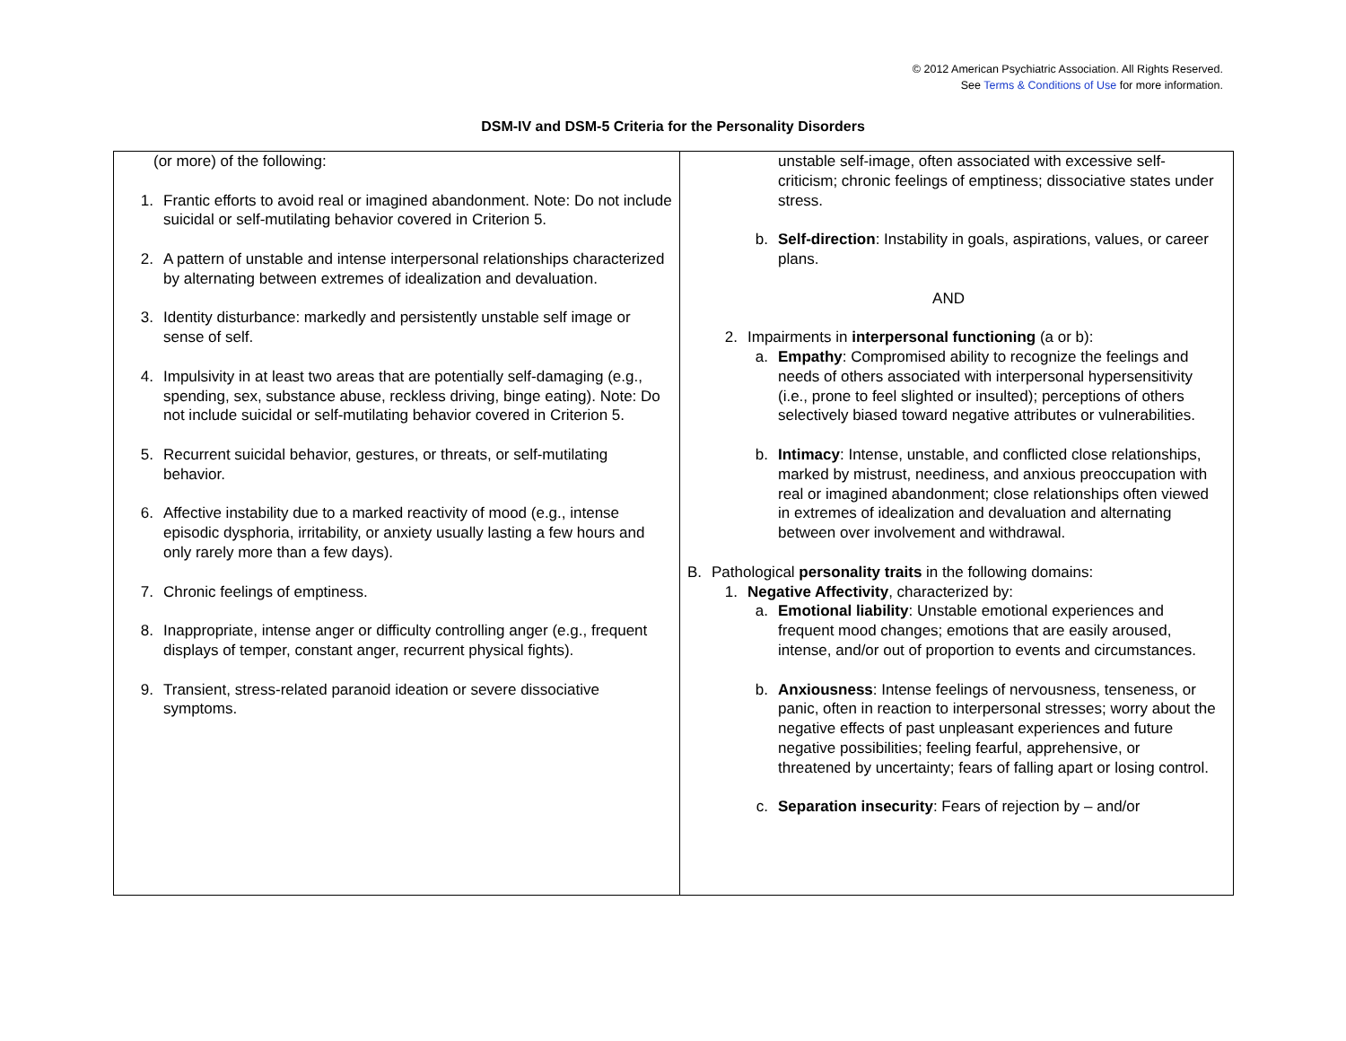© 2012 American Psychiatric Association. All Rights Reserved.
See Terms & Conditions of Use for more information.
DSM-IV and DSM-5 Criteria for the Personality Disorders
| (or more) of the following: 1. Frantic efforts to avoid real or imagined abandonment. Note: Do not include suicidal or self-mutilating behavior covered in Criterion 5. 2. A pattern of unstable and intense interpersonal relationships characterized by alternating between extremes of idealization and devaluation. 3. Identity disturbance: markedly and persistently unstable self image or sense of self. 4. Impulsivity in at least two areas that are potentially self-damaging (e.g., spending, sex, substance abuse, reckless driving, binge eating). Note: Do not include suicidal or self-mutilating behavior covered in Criterion 5. 5. Recurrent suicidal behavior, gestures, or threats, or self-mutilating behavior. 6. Affective instability due to a marked reactivity of mood (e.g., intense episodic dysphoria, irritability, or anxiety usually lasting a few hours and only rarely more than a few days). 7. Chronic feelings of emptiness. 8. Inappropriate, intense anger or difficulty controlling anger (e.g., frequent displays of temper, constant anger, recurrent physical fights). 9. Transient, stress-related paranoid ideation or severe dissociative symptoms. | unstable self-image, often associated with excessive self-criticism; chronic feelings of emptiness; dissociative states under stress. b. Self-direction : Instability in goals, aspirations, values, or career plans. AND 2. Impairments in interpersonal functioning (a or b): a. Empathy : Compromised ability to recognize the feelings and needs of others associated with interpersonal hypersensitivity (i.e., prone to feel slighted or insulted); perceptions of others selectively biased toward negative attributes or vulnerabilities. b. Intimacy : Intense, unstable, and conflicted close relationships, marked by mistrust, neediness, and anxious preoccupation with real or imagined abandonment; close relationships often viewed in extremes of idealization and devaluation and alternating between over involvement and withdrawal. B. Pathological personality traits in the following domains: 1. Negative Affectivity , characterized by: a. Emotional liability : Unstable emotional experiences and frequent mood changes; emotions that are easily aroused, intense, and/or out of proportion to events and circumstances. b. Anxiousness : Intense feelings of nervousness, tenseness, or panic, often in reaction to interpersonal stresses; worry about the negative effects of past unpleasant experiences and future negative possibilities; feeling fearful, apprehensive, or threatened by uncertainty; fears of falling apart or losing control. c. Separation insecurity : Fears of rejection by – and/or |